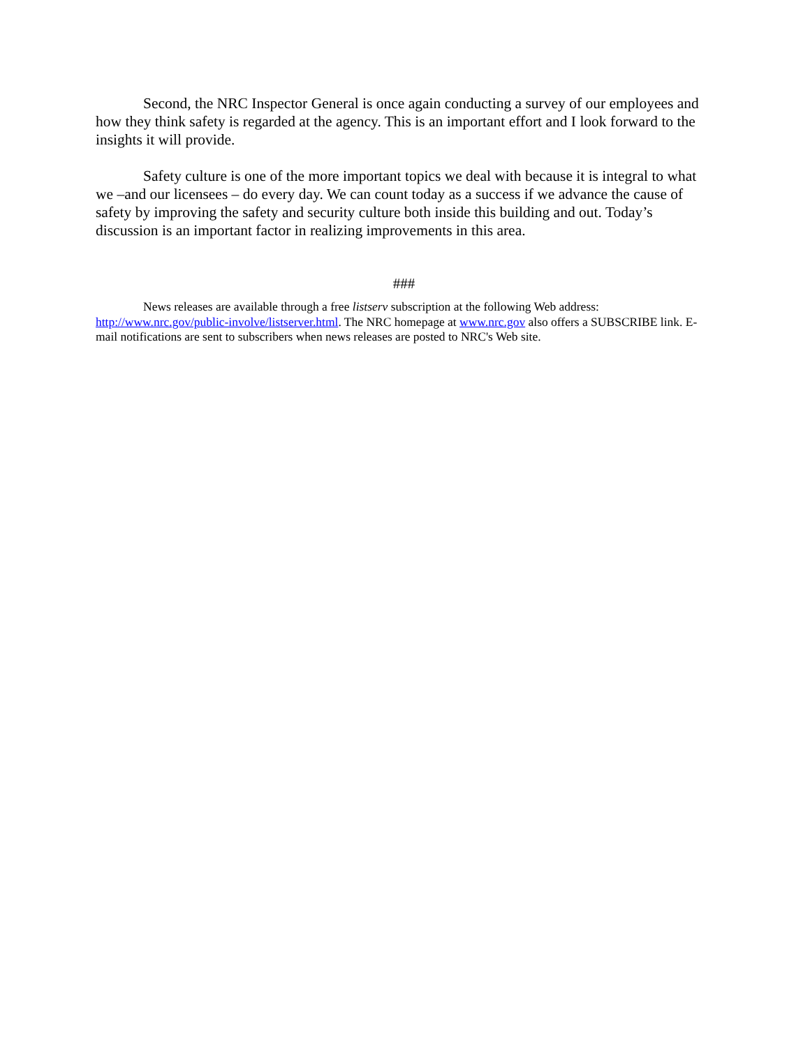Second, the NRC Inspector General is once again conducting a survey of our employees and how they think safety is regarded at the agency. This is an important effort and I look forward to the insights it will provide.
Safety culture is one of the more important topics we deal with because it is integral to what we –and our licensees – do every day. We can count today as a success if we advance the cause of safety by improving the safety and security culture both inside this building and out. Today’s discussion is an important factor in realizing improvements in this area.
###
News releases are available through a free listserv subscription at the following Web address: http://www.nrc.gov/public-involve/listserver.html. The NRC homepage at www.nrc.gov also offers a SUBSCRIBE link. E-mail notifications are sent to subscribers when news releases are posted to NRC's Web site.